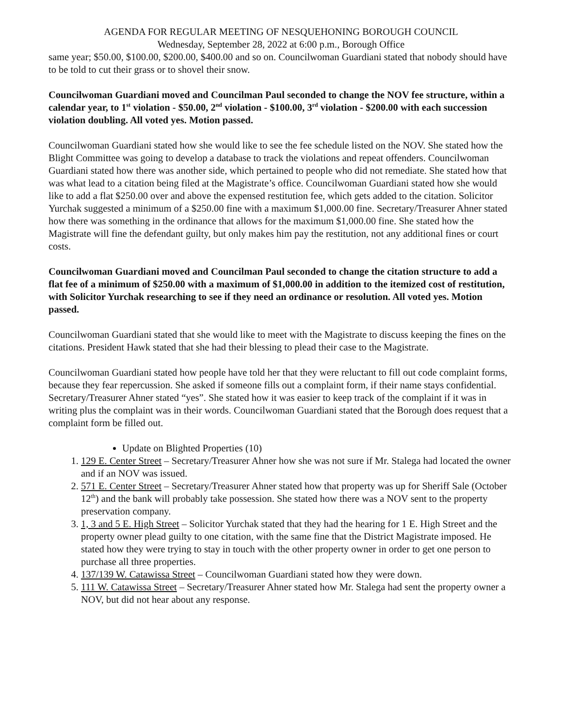AGENDA FOR REGULAR MEETING OF NESQUEHONING BOROUGH COUNCIL
Wednesday, September 28, 2022 at 6:00 p.m., Borough Office
same year; $50.00, $100.00, $200.00, $400.00 and so on. Councilwoman Guardiani stated that nobody should have to be told to cut their grass or to shovel their snow.
Councilwoman Guardiani moved and Councilman Paul seconded to change the NOV fee structure, within a calendar year, to 1<sup>st</sup> violation - $50.00, 2<sup>nd</sup> violation - $100.00, 3<sup>rd</sup> violation - $200.00 with each succession violation doubling. All voted yes. Motion passed.
Councilwoman Guardiani stated how she would like to see the fee schedule listed on the NOV. She stated how the Blight Committee was going to develop a database to track the violations and repeat offenders. Councilwoman Guardiani stated how there was another side, which pertained to people who did not remediate. She stated how that was what lead to a citation being filed at the Magistrate’s office. Councilwoman Guardiani stated how she would like to add a flat $250.00 over and above the expensed restitution fee, which gets added to the citation. Solicitor Yurchak suggested a minimum of a $250.00 fine with a maximum $1,000.00 fine. Secretary/Treasurer Ahner stated how there was something in the ordinance that allows for the maximum $1,000.00 fine. She stated how the Magistrate will fine the defendant guilty, but only makes him pay the restitution, not any additional fines or court costs.
Councilwoman Guardiani moved and Councilman Paul seconded to change the citation structure to add a flat fee of a minimum of $250.00 with a maximum of $1,000.00 in addition to the itemized cost of restitution, with Solicitor Yurchak researching to see if they need an ordinance or resolution. All voted yes. Motion passed.
Councilwoman Guardiani stated that she would like to meet with the Magistrate to discuss keeping the fines on the citations. President Hawk stated that she had their blessing to plead their case to the Magistrate.
Councilwoman Guardiani stated how people have told her that they were reluctant to fill out code complaint forms, because they fear repercussion. She asked if someone fills out a complaint form, if their name stays confidential. Secretary/Treasurer Ahner stated “yes”. She stated how it was easier to keep track of the complaint if it was in writing plus the complaint was in their words. Councilwoman Guardiani stated that the Borough does request that a complaint form be filled out.
Update on Blighted Properties (10)
1. 129 E. Center Street – Secretary/Treasurer Ahner how she was not sure if Mr. Stalega had located the owner and if an NOV was issued.
2. 571 E. Center Street – Secretary/Treasurer Ahner stated how that property was up for Sheriff Sale (October 12<sup>th</sup>) and the bank will probably take possession. She stated how there was a NOV sent to the property preservation company.
3. 1, 3 and 5 E. High Street – Solicitor Yurchak stated that they had the hearing for 1 E. High Street and the property owner plead guilty to one citation, with the same fine that the District Magistrate imposed. He stated how they were trying to stay in touch with the other property owner in order to get one person to purchase all three properties.
4. 137/139 W. Catawissa Street – Councilwoman Guardiani stated how they were down.
5. 111 W. Catawissa Street – Secretary/Treasurer Ahner stated how Mr. Stalega had sent the property owner a NOV, but did not hear about any response.